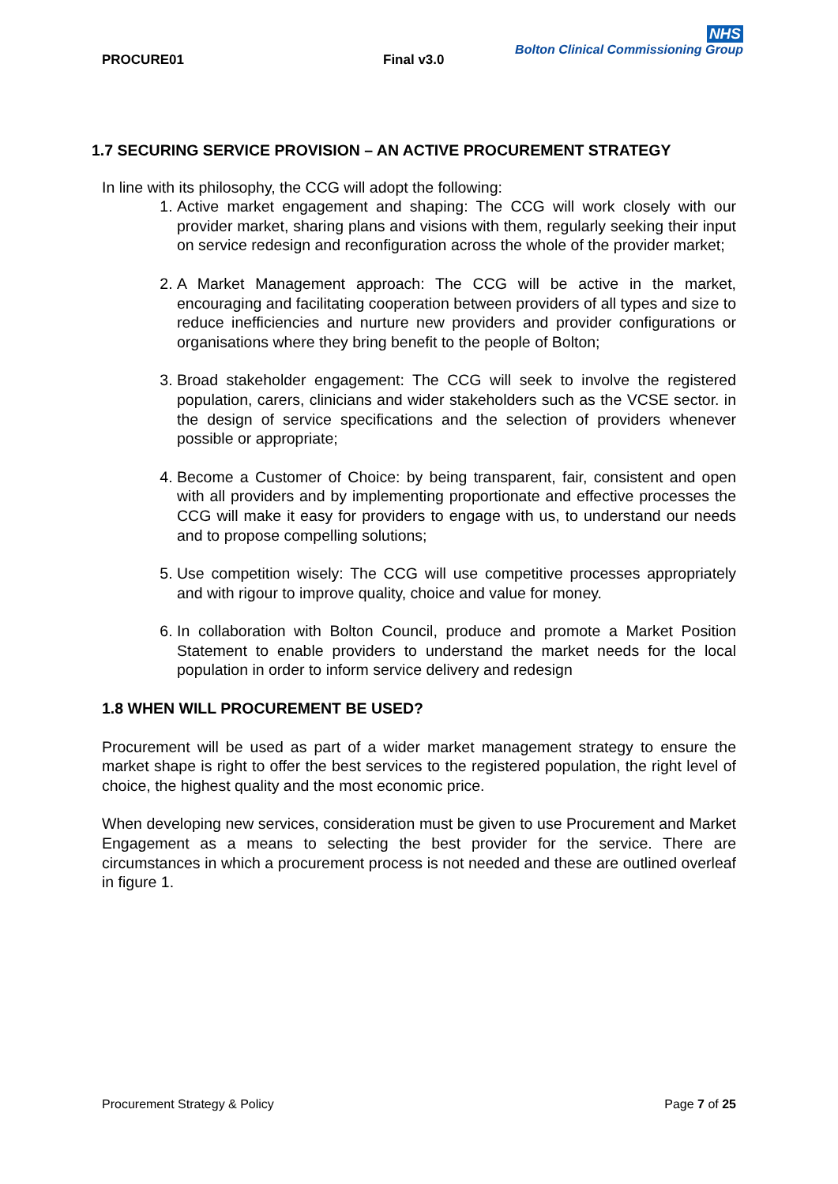PROCURE01 Final v3.0
NHS
Bolton Clinical Commissioning Group
1.7 SECURING SERVICE PROVISION – AN ACTIVE PROCUREMENT STRATEGY
In line with its philosophy, the CCG will adopt the following:
1. Active market engagement and shaping: The CCG will work closely with our provider market, sharing plans and visions with them, regularly seeking their input on service redesign and reconfiguration across the whole of the provider market;
2. A Market Management approach: The CCG will be active in the market, encouraging and facilitating cooperation between providers of all types and size to reduce inefficiencies and nurture new providers and provider configurations or organisations where they bring benefit to the people of Bolton;
3. Broad stakeholder engagement: The CCG will seek to involve the registered population, carers, clinicians and wider stakeholders such as the VCSE sector. in the design of service specifications and the selection of providers whenever possible or appropriate;
4. Become a Customer of Choice: by being transparent, fair, consistent and open with all providers and by implementing proportionate and effective processes the CCG will make it easy for providers to engage with us, to understand our needs and to propose compelling solutions;
5. Use competition wisely: The CCG will use competitive processes appropriately and with rigour to improve quality, choice and value for money.
6. In collaboration with Bolton Council, produce and promote a Market Position Statement to enable providers to understand the market needs for the local population in order to inform service delivery and redesign
1.8 WHEN WILL PROCUREMENT BE USED?
Procurement will be used as part of a wider market management strategy to ensure the market shape is right to offer the best services to the registered population, the right level of choice, the highest quality and the most economic price.
When developing new services, consideration must be given to use Procurement and Market Engagement as a means to selecting the best provider for the service. There are circumstances in which a procurement process is not needed and these are outlined overleaf in figure 1.
Procurement Strategy & Policy Page 7 of 25